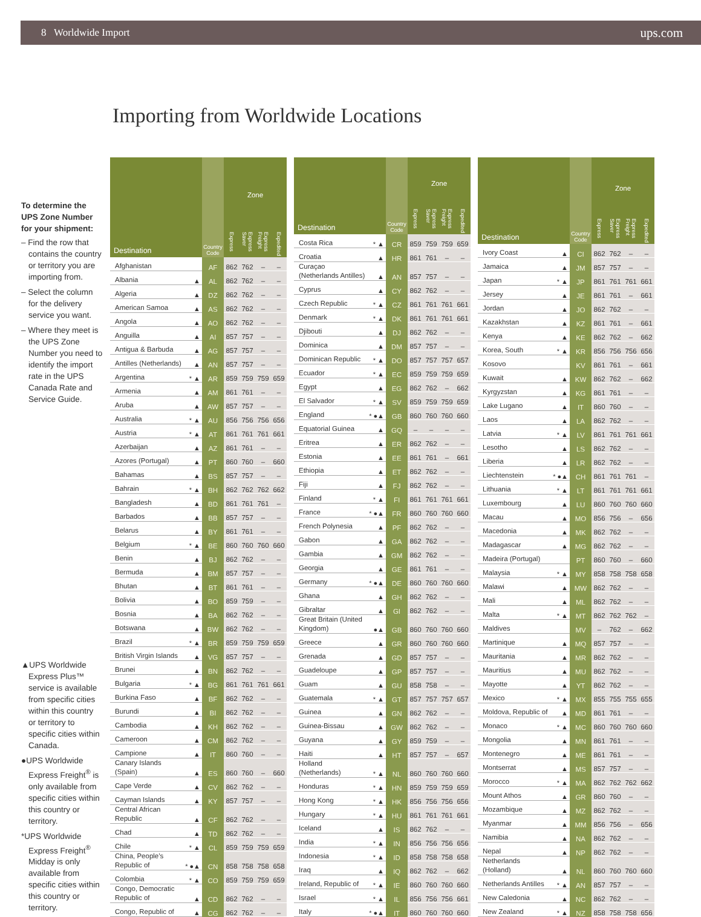8 Worldwide Import ups.com
Importing from Worldwide Locations
To determine the UPS Zone Number for your shipment:
– Find the row that contains the country or territory you are importing from.
– Select the column for the delivery service you want.
– Where they meet is the UPS Zone Number you need to identify the import rate in the UPS Canada Rate and Service Guide.
▲UPS Worldwide Express Plus™ service is available from specific cities within this country or territory to specific cities within Canada.
●UPS Worldwide Express Freight<sup>®</sup> is only available from specific cities within this country or territory.
*UPS Worldwide Express Freight<sup>®</sup> Midday is only available from specific cities within this country or territory.
| Destination | | Country Code | Zone | | | |
| --- | --- | --- | --- | --- | --- | --- |
| | | | Express | Express Saver | Express Freight | Expedited |
| Afghanistan | | AF | 862 | 762 | – | – |
| Albania | ▲ | AL | 862 | 762 | – | – |
| Algeria | ▲ | DZ | 862 | 762 | – | – |
| American Samoa | ▲ | AS | 862 | 762 | – | – |
| Angola | ▲ | AO | 862 | 762 | – | – |
| Anguilla | ▲ | AI | 857 | 757 | – | – |
| Antigua & Barbuda | ▲ | AG | 857 | 757 | – | – |
| Antilles (Netherlands) | ▲ | AN | 857 | 757 | – | – |
| Argentina | * ▲ | AR | 859 | 759 | 759 | 659 |
| Armenia | ▲ | AM | 861 | 761 | – | – |
| Aruba | ▲ | AW | 857 | 757 | – | – |
| Australia | * ▲ | AU | 856 | 756 | 756 | 656 |
| Austria | * ▲ | AT | 861 | 761 | 761 | 661 |
| Azerbaijan | ▲ | AZ | 861 | 761 | – | – |
| Azores (Portugal) | ▲ | PT | 860 | 760 | – | 660 |
| Bahamas | ▲ | BS | 857 | 757 | – | – |
| Bahrain | * ▲ | BH | 862 | 762 | 762 | 662 |
| Bangladesh | ▲ | BD | 861 | 761 | 761 | – |
| Barbados | ▲ | BB | 857 | 757 | – | – |
| Belarus | ▲ | BY | 861 | 761 | – | – |
| Belgium | * ▲ | BE | 860 | 760 | 760 | 660 |
| Benin | ▲ | BJ | 862 | 762 | – | – |
| Bermuda | ▲ | BM | 857 | 757 | – | – |
| Bhutan | ▲ | BT | 861 | 761 | – | – |
| Bolivia | ▲ | BO | 859 | 759 | – | – |
| Bosnia | ▲ | BA | 862 | 762 | – | – |
| Botswana | ▲ | BW | 862 | 762 | – | – |
| Brazil | * ▲ | BR | 859 | 759 | 759 | 659 |
| British Virgin Islands | ▲ | VG | 857 | 757 | – | – |
| Brunei | ▲ | BN | 862 | 762 | – | – |
| Bulgaria | * ▲ | BG | 861 | 761 | 761 | 661 |
| Burkina Faso | ▲ | BF | 862 | 762 | – | – |
| Burundi | ▲ | BI | 862 | 762 | – | – |
| Cambodia | ▲ | KH | 862 | 762 | – | – |
| Cameroon | ▲ | CM | 862 | 762 | – | – |
| Campione | ▲ | IT | 860 | 760 | – | – |
| Canary Islands (Spain) | ▲ | ES | 860 | 760 | – | 660 |
| Cape Verde | ▲ | CV | 862 | 762 | – | – |
| Cayman Islands | ▲ | KY | 857 | 757 | – | – |
| Central African Republic | ▲ | CF | 862 | 762 | – | – |
| Chad | ▲ | TD | 862 | 762 | – | – |
| Chile | * ▲ | CL | 859 | 759 | 759 | 659 |
| China, People’s Republic of | * ●▲ | CN | 858 | 758 | 758 | 658 |
| Colombia | * ▲ | CO | 859 | 759 | 759 | 659 |
| Congo, Democratic Republic of | ▲ | CD | 862 | 762 | – | – |
| Congo, Republic of | ▲ | CG | 862 | 762 | – | – |
| Destination | | Country Code | Zone | | | |
| --- | --- | --- | --- | --- | --- | --- |
| | | | Express | Express Saver | Express Freight | Expedited |
| Costa Rica | * ▲ | CR | 859 | 759 | 759 | 659 |
| Croatia | ▲ | HR | 861 | 761 | – | – |
| Curaçao (Netherlands Antilles) | ▲ | AN | 857 | 757 | – | – |
| Cyprus | ▲ | CY | 862 | 762 | – | – |
| Czech Republic | * ▲ | CZ | 861 | 761 | 761 | 661 |
| Denmark | * ▲ | DK | 861 | 761 | 761 | 661 |
| Djibouti | ▲ | DJ | 862 | 762 | – | – |
| Dominica | ▲ | DM | 857 | 757 | – | – |
| Dominican Republic | * ▲ | DO | 857 | 757 | 757 | 657 |
| Ecuador | * ▲ | EC | 859 | 759 | 759 | 659 |
| Egypt | ▲ | EG | 862 | 762 | – | 662 |
| El Salvador | * ▲ | SV | 859 | 759 | 759 | 659 |
| England | * ●▲ | GB | 860 | 760 | 760 | 660 |
| Equatorial Guinea | ▲ | GQ | – | – | – | – |
| Eritrea | ▲ | ER | 862 | 762 | – | – |
| Estonia | ▲ | EE | 861 | 761 | – | 661 |
| Ethiopia | ▲ | ET | 862 | 762 | – | – |
| Fiji | ▲ | FJ | 862 | 762 | – | – |
| Finland | * ▲ | FI | 861 | 761 | 761 | 661 |
| France | * ●▲ | FR | 860 | 760 | 760 | 660 |
| French Polynesia | ▲ | PF | 862 | 762 | – | – |
| Gabon | ▲ | GA | 862 | 762 | – | – |
| Gambia | ▲ | GM | 862 | 762 | – | – |
| Georgia | ▲ | GE | 861 | 761 | – | – |
| Germany | * ●▲ | DE | 860 | 760 | 760 | 660 |
| Ghana | ▲ | GH | 862 | 762 | – | – |
| Gibraltar | ▲ | GI | 862 | 762 | – | – |
| Great Britain (United Kingdom) | ●▲ | GB | 860 | 760 | 760 | 660 |
| Greece | ▲ | GR | 860 | 760 | 760 | 660 |
| Grenada | ▲ | GD | 857 | 757 | – | – |
| Guadeloupe | ▲ | GP | 857 | 757 | – | – |
| Guam | ▲ | GU | 858 | 758 | – | – |
| Guatemala | * ▲ | GT | 857 | 757 | 757 | 657 |
| Guinea | ▲ | GN | 862 | 762 | – | – |
| Guinea-Bissau | ▲ | GW | 862 | 762 | – | – |
| Guyana | ▲ | GY | 859 | 759 | – | – |
| Haiti | ▲ | HT | 857 | 757 | – | 657 |
| Holland (Netherlands) | * ▲ | NL | 860 | 760 | 760 | 660 |
| Honduras | * ▲ | HN | 859 | 759 | 759 | 659 |
| Hong Kong | * ▲ | HK | 856 | 756 | 756 | 656 |
| Hungary | * ▲ | HU | 861 | 761 | 761 | 661 |
| Iceland | ▲ | IS | 862 | 762 | – | – |
| India | * ▲ | IN | 856 | 756 | 756 | 656 |
| Indonesia | * ▲ | ID | 858 | 758 | 758 | 658 |
| Iraq | ▲ | IQ | 862 | 762 | – | 662 |
| Ireland, Republic of | * ▲ | IE | 860 | 760 | 760 | 660 |
| Israel | * ▲ | IL | 856 | 756 | 756 | 661 |
| Italy | * ●▲ | IT | 860 | 760 | 760 | 660 |
| Destination | | Country Code | Zone | | | |
| --- | --- | --- | --- | --- | --- | --- |
| | | | Express | Express Saver | Express Freight | Expedited |
| Ivory Coast | ▲ | CI | 862 | 762 | – | – |
| Jamaica | ▲ | JM | 857 | 757 | – | – |
| Japan | * ▲ | JP | 861 | 761 | 761 | 661 |
| Jersey | ▲ | JE | 861 | 761 | – | 661 |
| Jordan | ▲ | JO | 862 | 762 | – | – |
| Kazakhstan | ▲ | KZ | 861 | 761 | – | 661 |
| Kenya | ▲ | KE | 862 | 762 | – | 662 |
| Korea, South | * ▲ | KR | 856 | 756 | 756 | 656 |
| Kosovo | | KV | 861 | 761 | – | 661 |
| Kuwait | ▲ | KW | 862 | 762 | – | 662 |
| Kyrgyzstan | ▲ | KG | 861 | 761 | – | – |
| Lake Lugano | ▲ | IT | 860 | 760 | – | – |
| Laos | ▲ | LA | 862 | 762 | – | – |
| Latvia | * ▲ | LV | 861 | 761 | 761 | 661 |
| Lesotho | ▲ | LS | 862 | 762 | – | – |
| Liberia | ▲ | LR | 862 | 762 | – | – |
| Liechtenstein | * ●▲ | CH | 861 | 761 | 761 | – |
| Lithuania | * ▲ | LT | 861 | 761 | 761 | 661 |
| Luxembourg | ▲ | LU | 860 | 760 | 760 | 660 |
| Macau | ▲ | MO | 856 | 756 | – | 656 |
| Macedonia | ▲ | MK | 862 | 762 | – | – |
| Madagascar | ▲ | MG | 862 | 762 | – | – |
| Madeira (Portugal) | | PT | 860 | 760 | – | 660 |
| Malaysia | * ▲ | MY | 858 | 758 | 758 | 658 |
| Malawi | ▲ | MW | 862 | 762 | – | – |
| Mali | ▲ | ML | 862 | 762 | – | – |
| Malta | * ▲ | MT | 862 | 762 | 762 | – |
| Maldives | | MV | – | 762 | – | 662 |
| Martinique | ▲ | MQ | 857 | 757 | – | – |
| Mauritania | ▲ | MR | 862 | 762 | – | – |
| Mauritius | ▲ | MU | 862 | 762 | – | – |
| Mayotte | ▲ | YT | 862 | 762 | – | – |
| Mexico | * ▲ | MX | 855 | 755 | 755 | 655 |
| Moldova, Republic of | ▲ | MD | 861 | 761 | – | – |
| Monaco | * ▲ | MC | 860 | 760 | 760 | 660 |
| Mongolia | ▲ | MN | 861 | 761 | – | – |
| Montenegro | ▲ | ME | 861 | 761 | – | – |
| Montserrat | ▲ | MS | 857 | 757 | – | – |
| Morocco | * ▲ | MA | 862 | 762 | 762 | 662 |
| Mount Athos | ▲ | GR | 860 | 760 | – | – |
| Mozambique | ▲ | MZ | 862 | 762 | – | – |
| Myanmar | ▲ | MM | 856 | 756 | – | 656 |
| Namibia | ▲ | NA | 862 | 762 | – | – |
| Nepal | ▲ | NP | 862 | 762 | – | – |
| Netherlands (Holland) | ▲ | NL | 860 | 760 | 760 | 660 |
| Netherlands Antilles | * ▲ | AN | 857 | 757 | – | – |
| New Caledonia | ▲ | NC | 862 | 762 | – | – |
| New Zealand | * ▲ | NZ | 858 | 758 | 758 | 656 |